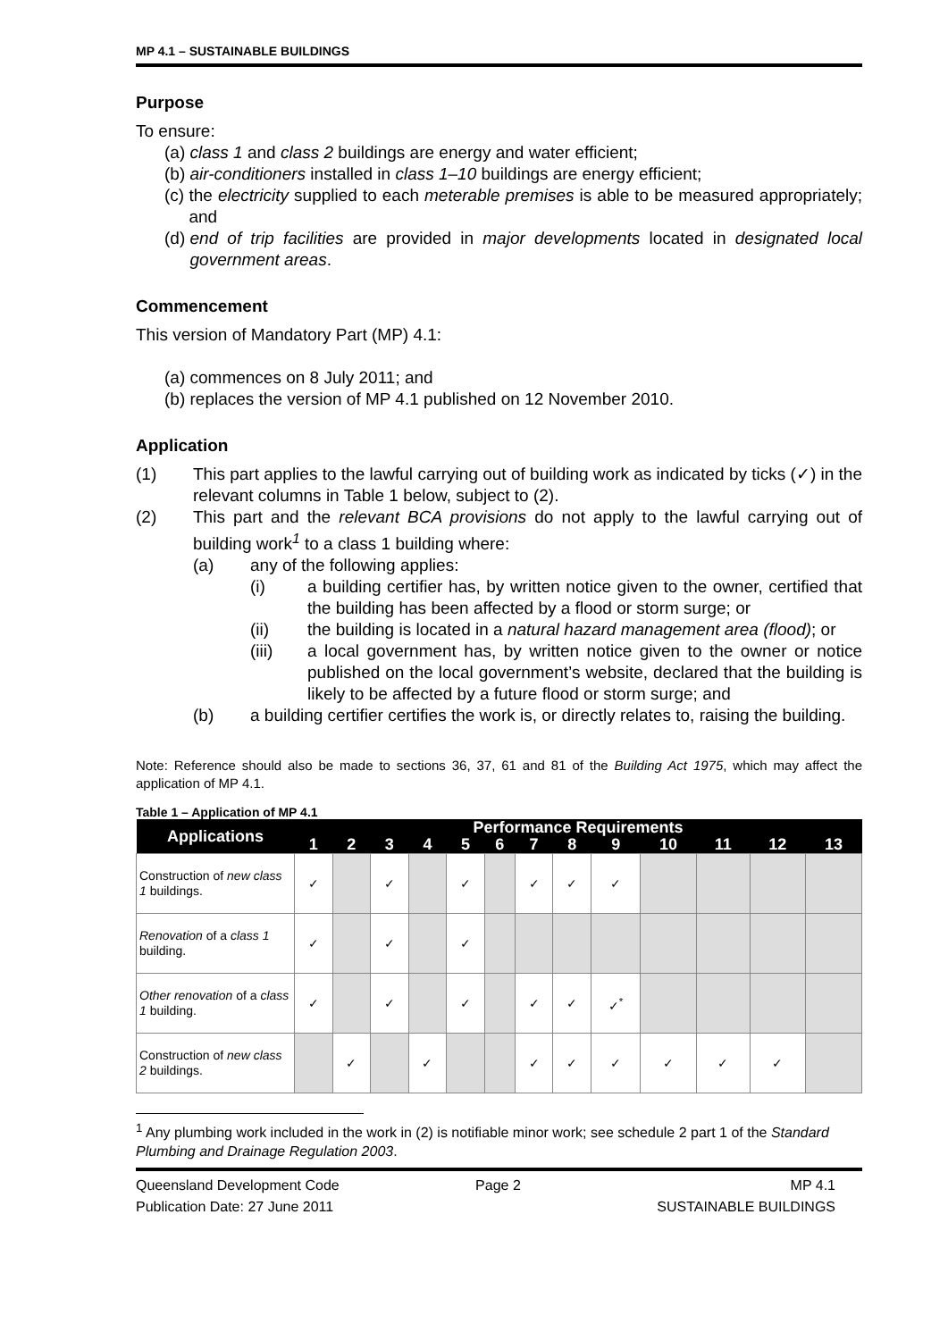MP 4.1 – SUSTAINABLE BUILDINGS
Purpose
To ensure:
(a) class 1 and class 2 buildings are energy and water efficient;
(b) air-conditioners installed in class 1–10 buildings are energy efficient;
(c) the electricity supplied to each meterable premises is able to be measured appropriately; and
(d) end of trip facilities are provided in major developments located in designated local government areas.
Commencement
This version of Mandatory Part (MP) 4.1:
(a) commences on 8 July 2011; and
(b) replaces the version of MP 4.1 published on 12 November 2010.
Application
(1) This part applies to the lawful carrying out of building work as indicated by ticks (✓) in the relevant columns in Table 1 below, subject to (2).
(2) This part and the relevant BCA provisions do not apply to the lawful carrying out of building work<sup>1</sup> to a class 1 building where:
(a) any of the following applies:
(i) a building certifier has, by written notice given to the owner, certified that the building has been affected by a flood or storm surge; or
(ii) the building is located in a natural hazard management area (flood); or
(iii) a local government has, by written notice given to the owner or notice published on the local government’s website, declared that the building is likely to be affected by a future flood or storm surge; and
(b) a building certifier certifies the work is, or directly relates to, raising the building.
Note: Reference should also be made to sections 36, 37, 61 and 81 of the Building Act 1975, which may affect the application of MP 4.1.
Table 1 – Application of MP 4.1
| Applications | Performance Requirements | | | | | | | | | | | | |
| --- | --- | --- | --- | --- | --- | --- | --- | --- | --- | --- | --- | --- | --- |
| | 1 | 2 | 3 | 4 | 5 | 6 | 7 | 8 | 9 | 10 | 11 | 12 | 13 |
| Construction of new class 1 buildings. | ✓ | | ✓ | | ✓ | | ✓ | ✓ | ✓ | | | | |
| Renovation of a class 1 building. | ✓ | | ✓ | | ✓ | | | | | | | | |
| Other renovation of a class 1 building. | ✓ | | ✓ | | ✓ | | ✓ | ✓ | ✓<sup>*</sup> | | | | |
| Construction of new class 2 buildings. | | ✓ | | ✓ | | | ✓ | ✓ | ✓ | ✓ | ✓ | ✓ | |
<sup>1</sup> Any plumbing work included in the work in (2) is notifiable minor work; see schedule 2 part 1 of the Standard Plumbing and Drainage Regulation 2003.
Queensland Development Code
Publication Date: 27 June 2011 Page 2 MP 4.1
SUSTAINABLE BUILDINGS